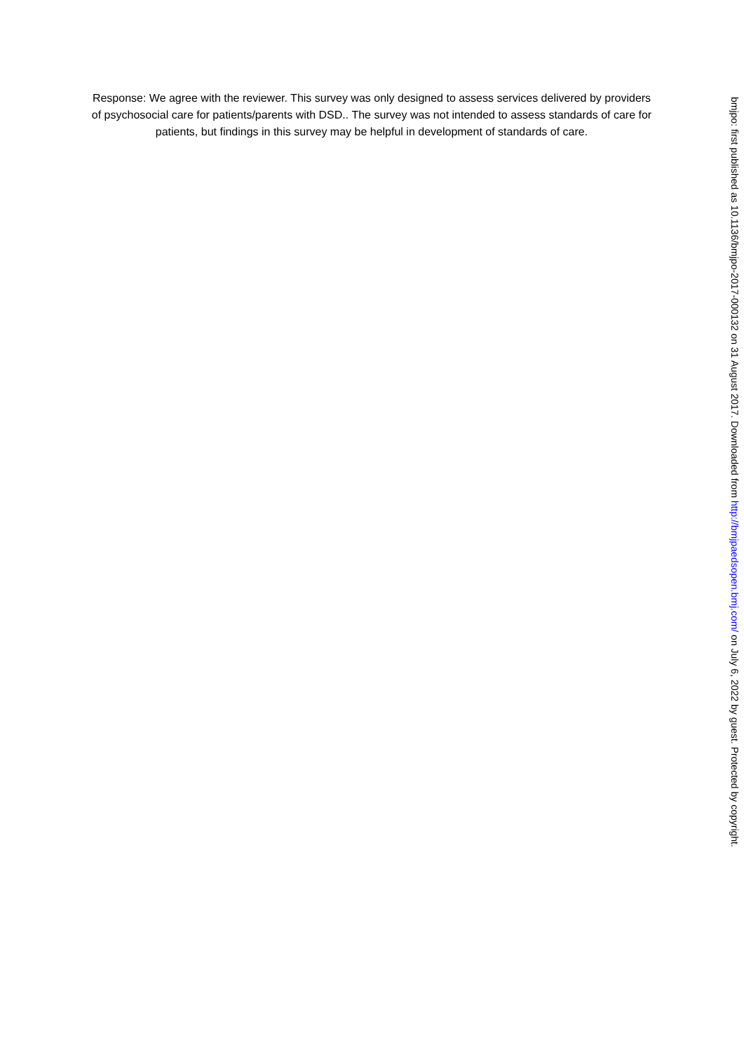Response: We agree with the reviewer. This survey was only designed to assess services delivered by providers of psychosocial care for patients/parents with DSD.. The survey was not intended to assess standards of care for patients, but findings in this survey may be helpful in development of standards of care.
bmjpo: first published as 10.1136/bmjpo-2017-000132 on 31 August 2017. Downloaded from http://bmjpaedsopen.bmj.com/ on July 6, 2022 by guest. Protected by copyright.